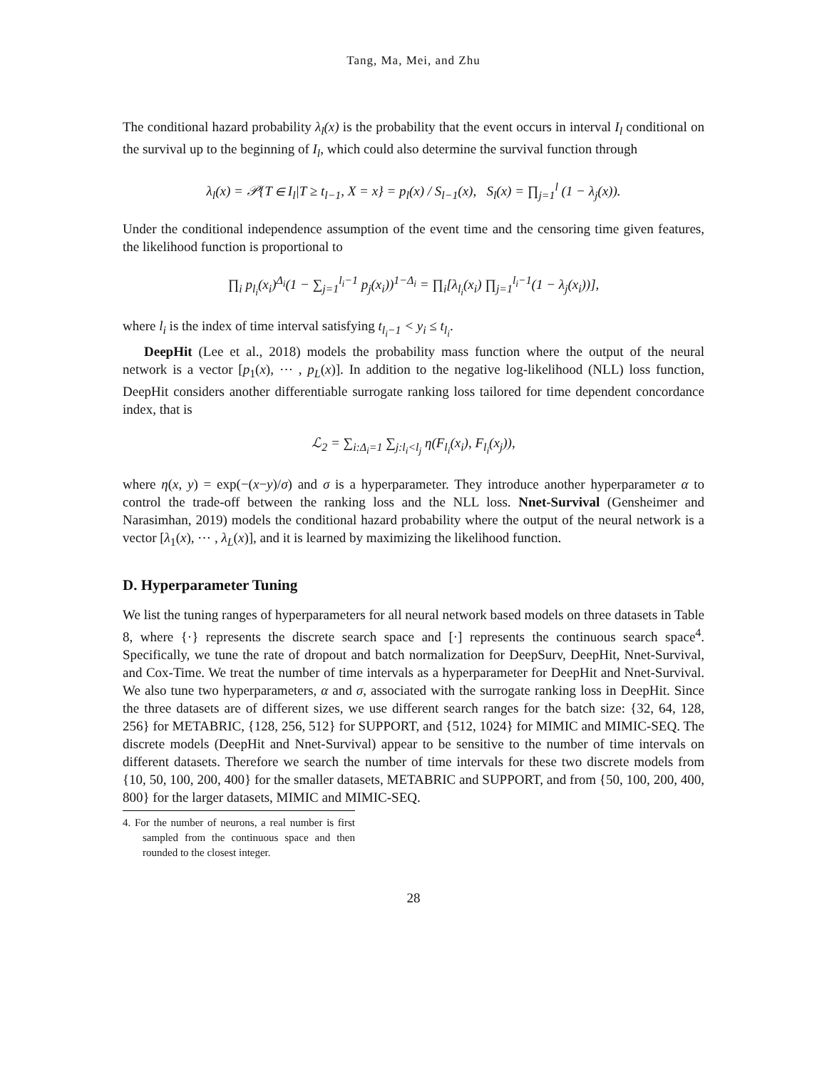Tang, Ma, Mei, and Zhu
The conditional hazard probability λ<sub>l</sub>(x) is the probability that the event occurs in interval I<sub>l</sub> conditional on the survival up to the beginning of I<sub>l</sub>, which could also determine the survival function through
λ<sub>l</sub>(x) = 𝒫{T ∈ I<sub>l</sub>|T ≥ t<sub>l−1</sub>, X = x} = p<sub>l</sub>(x) / S<sub>l−1</sub>(x), S<sub>l</sub>(x) = ∏<sub>j=1</sub><sup>l</sup> (1 − λ<sub>j</sub>(x)).
Under the conditional independence assumption of the event time and the censoring time given features, the likelihood function is proportional to
∏<sub>i</sub> p<sub>l<sub>i</sub></sub>(x<sub>i</sub>)<sup>Δ<sub>i</sub></sup>(1 − ∑<sub>j=1</sub><sup>l<sub>i</sub>−1</sup> p<sub>j</sub>(x<sub>i</sub>))<sup>1−Δ<sub>i</sub></sup> = ∏<sub>i</sub>[λ<sub>l<sub>i</sub></sub>(x<sub>i</sub>) ∏<sub>j=1</sub><sup>l<sub>i</sub>−1</sup>(1 − λ<sub>j</sub>(x<sub>i</sub>))],
where l<sub>i</sub> is the index of time interval satisfying t<sub>l<sub>i</sub>−1</sub> < y<sub>i</sub> ≤ t<sub>l<sub>i</sub></sub>.
DeepHit (Lee et al., 2018) models the probability mass function where the output of the neural network is a vector [p<sub>1</sub>(x), ⋯ , p<sub>L</sub>(x)]. In addition to the negative log-likelihood (NLL) loss function, DeepHit considers another differentiable surrogate ranking loss tailored for time dependent concordance index, that is
ℒ<sub>2</sub> = ∑<sub>i:Δ<sub>i</sub>=1</sub> ∑<sub>j:l<sub>i</sub><l<sub>j</sub></sub> η(F<sub>l<sub>i</sub></sub>(x<sub>i</sub>), F<sub>l<sub>i</sub></sub>(x<sub>j</sub>)),
where η(x, y) = exp(−(x−y)/σ) and σ is a hyperparameter. They introduce another hyperparameter α to control the trade-off between the ranking loss and the NLL loss. Nnet-Survival (Gensheimer and Narasimhan, 2019) models the conditional hazard probability where the output of the neural network is a vector [λ<sub>1</sub>(x), ⋯ , λ<sub>L</sub>(x)], and it is learned by maximizing the likelihood function.
D. Hyperparameter Tuning
We list the tuning ranges of hyperparameters for all neural network based models on three datasets in Table 8, where {·} represents the discrete search space and [·] represents the continuous search space<sup>4</sup>. Specifically, we tune the rate of dropout and batch normalization for DeepSurv, DeepHit, Nnet-Survival, and Cox-Time. We treat the number of time intervals as a hyperparameter for DeepHit and Nnet-Survival. We also tune two hyperparameters, α and σ, associated with the surrogate ranking loss in DeepHit. Since the three datasets are of different sizes, we use different search ranges for the batch size: {32, 64, 128, 256} for METABRIC, {128, 256, 512} for SUPPORT, and {512, 1024} for MIMIC and MIMIC-SEQ. The discrete models (DeepHit and Nnet-Survival) appear to be sensitive to the number of time intervals on different datasets. Therefore we search the number of time intervals for these two discrete models from {10, 50, 100, 200, 400} for the smaller datasets, METABRIC and SUPPORT, and from {50, 100, 200, 400, 800} for the larger datasets, MIMIC and MIMIC-SEQ.
4. For the number of neurons, a real number is first sampled from the continuous space and then rounded to the closest integer.
28